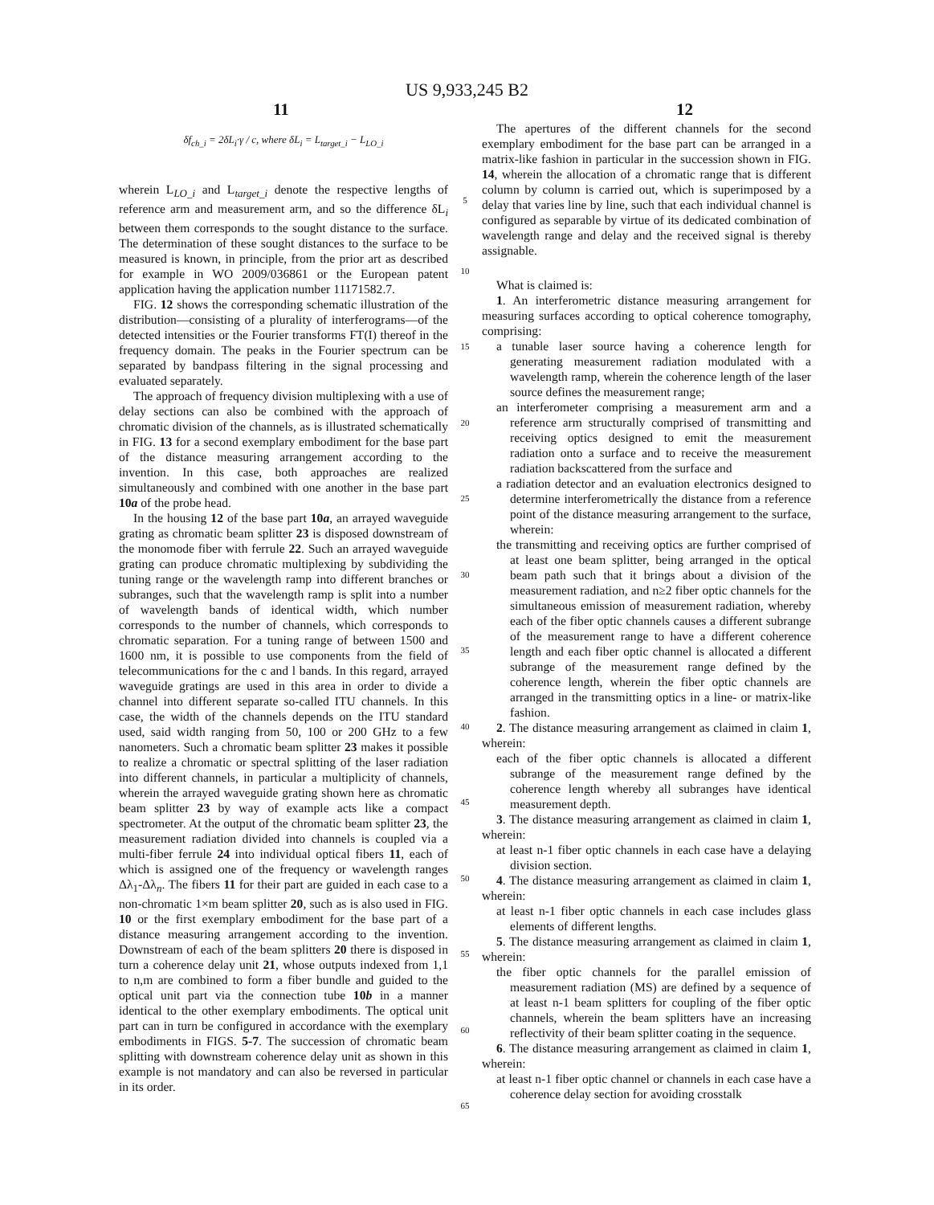US 9,933,245 B2
11 12
δf<sub>ch_i</sub> = 2δL<sub>i</sub>·γ / c, where δL<sub>i</sub> = L<sub>target_i</sub> − L<sub>LO_i</sub>
wherein L<sub>LO_i</sub> and L<sub>target_i</sub> denote the respective lengths of reference arm and measurement arm, and so the difference δL<sub>i</sub> between them corresponds to the sought distance to the surface. The determination of these sought distances to the surface to be measured is known, in principle, from the prior art as described for example in WO 2009/036861 or the European patent application having the application number 11171582.7.
FIG. 12 shows the corresponding schematic illustration of the distribution—consisting of a plurality of interferograms—of the detected intensities or the Fourier transforms FT(I) thereof in the frequency domain. The peaks in the Fourier spectrum can be separated by bandpass filtering in the signal processing and evaluated separately.
The approach of frequency division multiplexing with a use of delay sections can also be combined with the approach of chromatic division of the channels, as is illustrated schematically in FIG. 13 for a second exemplary embodiment for the base part of the distance measuring arrangement according to the invention. In this case, both approaches are realized simultaneously and combined with one another in the base part 10a of the probe head.
In the housing 12 of the base part 10a, an arrayed waveguide grating as chromatic beam splitter 23 is disposed downstream of the monomode fiber with ferrule 22. Such an arrayed waveguide grating can produce chromatic multiplexing by subdividing the tuning range or the wavelength ramp into different branches or subranges, such that the wavelength ramp is split into a number of wavelength bands of identical width, which number corresponds to the number of channels, which corresponds to chromatic separation. For a tuning range of between 1500 and 1600 nm, it is possible to use components from the field of telecommunications for the c and l bands. In this regard, arrayed waveguide gratings are used in this area in order to divide a channel into different separate so-called ITU channels. In this case, the width of the channels depends on the ITU standard used, said width ranging from 50, 100 or 200 GHz to a few nanometers. Such a chromatic beam splitter 23 makes it possible to realize a chromatic or spectral splitting of the laser radiation into different channels, in particular a multiplicity of channels, wherein the arrayed waveguide grating shown here as chromatic beam splitter 23 by way of example acts like a compact spectrometer. At the output of the chromatic beam splitter 23, the measurement radiation divided into channels is coupled via a multi-fiber ferrule 24 into individual optical fibers 11, each of which is assigned one of the frequency or wavelength ranges Δλ<sub>1</sub>-Δλ<sub>n</sub>. The fibers 11 for their part are guided in each case to a non-chromatic 1×m beam splitter 20, such as is also used in FIG. 10 or the first exemplary embodiment for the base part of a distance measuring arrangement according to the invention. Downstream of each of the beam splitters 20 there is disposed in turn a coherence delay unit 21, whose outputs indexed from 1,1 to n,m are combined to form a fiber bundle and guided to the optical unit part via the connection tube 10b in a manner identical to the other exemplary embodiments. The optical unit part can in turn be configured in accordance with the exemplary embodiments in FIGS. 5-7. The succession of chromatic beam splitting with downstream coherence delay unit as shown in this example is not mandatory and can also be reversed in particular in its order.
5
10
15
20
25
30
35
40
45
50
55
60
65
The apertures of the different channels for the second exemplary embodiment for the base part can be arranged in a matrix-like fashion in particular in the succession shown in FIG. 14, wherein the allocation of a chromatic range that is different column by column is carried out, which is superimposed by a delay that varies line by line, such that each individual channel is configured as separable by virtue of its dedicated combination of wavelength range and delay and the received signal is thereby assignable.
What is claimed is:
1. An interferometric distance measuring arrangement for measuring surfaces according to optical coherence tomography, comprising:
a tunable laser source having a coherence length for generating measurement radiation modulated with a wavelength ramp, wherein the coherence length of the laser source defines the measurement range;
an interferometer comprising a measurement arm and a reference arm structurally comprised of transmitting and receiving optics designed to emit the measurement radiation onto a surface and to receive the measurement radiation backscattered from the surface and
a radiation detector and an evaluation electronics designed to determine interferometrically the distance from a reference point of the distance measuring arrangement to the surface, wherein:
the transmitting and receiving optics are further comprised of at least one beam splitter, being arranged in the optical beam path such that it brings about a division of the measurement radiation, and n≥2 fiber optic channels for the simultaneous emission of measurement radiation, whereby each of the fiber optic channels causes a different subrange of the measurement range to have a different coherence length and each fiber optic channel is allocated a different subrange of the measurement range defined by the coherence length, wherein the fiber optic channels are arranged in the transmitting optics in a line- or matrix-like fashion.
2. The distance measuring arrangement as claimed in claim 1, wherein:
each of the fiber optic channels is allocated a different subrange of the measurement range defined by the coherence length whereby all subranges have identical measurement depth.
3. The distance measuring arrangement as claimed in claim 1, wherein:
at least n-1 fiber optic channels in each case have a delaying division section.
4. The distance measuring arrangement as claimed in claim 1, wherein:
at least n-1 fiber optic channels in each case includes glass elements of different lengths.
5. The distance measuring arrangement as claimed in claim 1, wherein:
the fiber optic channels for the parallel emission of measurement radiation (MS) are defined by a sequence of at least n-1 beam splitters for coupling of the fiber optic channels, wherein the beam splitters have an increasing reflectivity of their beam splitter coating in the sequence.
6. The distance measuring arrangement as claimed in claim 1, wherein:
at least n-1 fiber optic channel or channels in each case have a coherence delay section for avoiding crosstalk